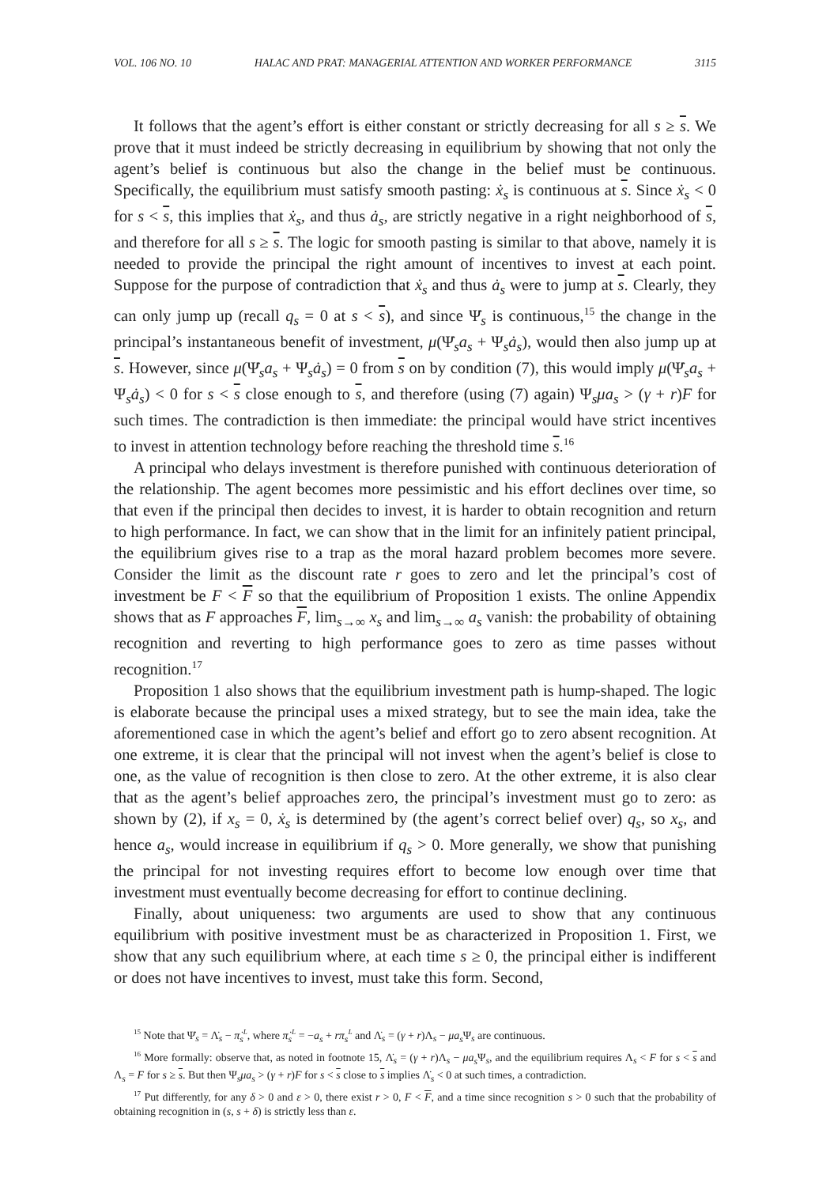VOL. 106 NO. 10 HALAC AND PRAT: MANAGERIAL ATTENTION AND WORKER PERFORMANCE 3115
It follows that the agent’s effort is either constant or strictly decreasing for all s ≥ s. We prove that it must indeed be strictly decreasing in equilibrium by showing that not only the agent’s belief is continuous but also the change in the belief must be continuous. Specifically, the equilibrium must satisfy smooth pasting: ẋ<sub>s</sub> is continuous at s. Since ẋ<sub>s</sub> < 0 for s < s, this implies that ẋ<sub>s</sub>, and thus ȧ<sub>s</sub>, are strictly negative in a right neighborhood of s, and therefore for all s ≥ s. The logic for smooth pasting is similar to that above, namely it is needed to provide the principal the right amount of incentives to invest at each point. Suppose for the purpose of contradiction that ẋ<sub>s</sub> and thus ȧ<sub>s</sub> were to jump at s. Clearly, they can only jump up (recall q<sub>s</sub> = 0 at s < s), and since Ψ̇<sub>s</sub> is continuous,<sup>15</sup> the change in the principal’s instantaneous benefit of investment, μ(Ψ̇<sub>s</sub>a<sub>s</sub> + Ψ<sub>s</sub>ȧ<sub>s</sub>), would then also jump up at s. However, since μ(Ψ̇<sub>s</sub>a<sub>s</sub> + Ψ<sub>s</sub>ȧ<sub>s</sub>) = 0 from s on by condition (7), this would imply μ(Ψ̇<sub>s</sub>a<sub>s</sub> + Ψ<sub>s</sub>ȧ<sub>s</sub>) < 0 for s < s close enough to s, and therefore (using (7) again) Ψ<sub>s</sub>μa<sub>s</sub> > (γ + r)F for such times. The contradiction is then immediate: the principal would have strict incentives to invest in attention technology before reaching the threshold time s.<sup>16</sup>
A principal who delays investment is therefore punished with continuous deterioration of the relationship. The agent becomes more pessimistic and his effort declines over time, so that even if the principal then decides to invest, it is harder to obtain recognition and return to high performance. In fact, we can show that in the limit for an infinitely patient principal, the equilibrium gives rise to a trap as the moral hazard problem becomes more severe. Consider the limit as the discount rate r goes to zero and let the principal’s cost of investment be F < F so that the equilibrium of Proposition 1 exists. The online Appendix shows that as F approaches F, lim<sub>s→∞</sub> x<sub>s</sub> and lim<sub>s→∞</sub> a<sub>s</sub> vanish: the probability of obtaining recognition and reverting to high performance goes to zero as time passes without recognition.<sup>17</sup>
Proposition 1 also shows that the equilibrium investment path is hump-shaped. The logic is elaborate because the principal uses a mixed strategy, but to see the main idea, take the aforementioned case in which the agent’s belief and effort go to zero absent recognition. At one extreme, it is clear that the principal will not invest when the agent’s belief is close to one, as the value of recognition is then close to zero. At the other extreme, it is also clear that as the agent’s belief approaches zero, the principal’s investment must go to zero: as shown by (2), if x<sub>s</sub> = 0, ẋ<sub>s</sub> is determined by (the agent’s correct belief over) q<sub>s</sub>, so x<sub>s</sub>, and hence a<sub>s</sub>, would increase in equilibrium if q<sub>s</sub> > 0. More generally, we show that punishing the principal for not investing requires effort to become low enough over time that investment must eventually become decreasing for effort to continue declining.
Finally, about uniqueness: two arguments are used to show that any continuous equilibrium with positive investment must be as characterized in Proposition 1. First, we show that any such equilibrium where, at each time s ≥ 0, the principal either is indifferent or does not have incentives to invest, must take this form. Second,
<sup>15</sup> Note that Ψ̇<sub>s</sub> = Λ̇<sub>s</sub> − π̇<sub>s</sub><sup>L</sup>, where π̇<sub>s</sub><sup>L</sup> = −a<sub>s</sub> + rπ<sub>s</sub><sup>L</sup> and Λ̇<sub>s</sub> = (γ + r)Λ<sub>s</sub> − μa<sub>s</sub> Ψ<sub>s</sub> are continuous.
<sup>16</sup> More formally: observe that, as noted in footnote 15, Λ̇<sub>s</sub> = (γ + r)Λ<sub>s</sub> − μa<sub>s</sub> Ψ<sub>s</sub>, and the equilibrium requires Λ<sub>s</sub> < F for s < s and Λ<sub>s</sub> = F for s ≥ s. But then Ψ<sub>s</sub>μa<sub>s</sub> > (γ + r)F for s < s close to s implies Λ̇<sub>s</sub> < 0 at such times, a contradiction.
<sup>17</sup> Put differently, for any δ > 0 and ε > 0, there exist r > 0, F < F, and a time since recognition s > 0 such that the probability of obtaining recognition in (s, s + δ) is strictly less than ε.